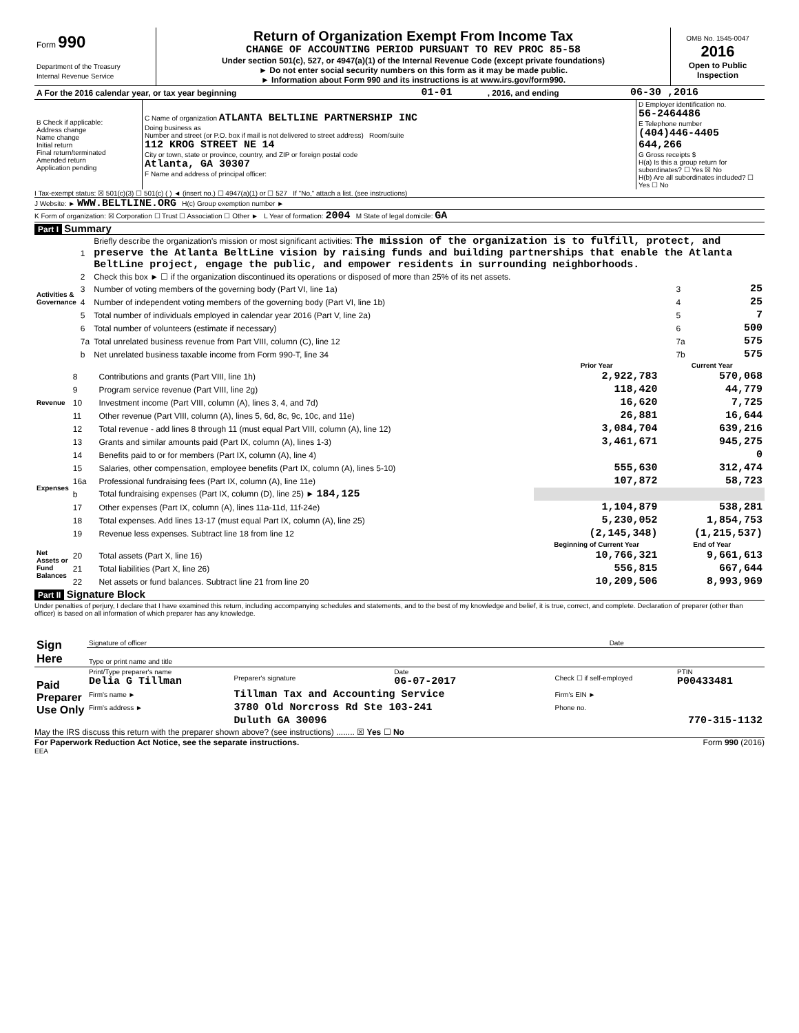| Form 990 Department of the Treasury Internal Revenue Service | Return of Organization Exempt From Income Tax CHANGE OF ACCOUNTING PERIOD PURSUANT TO REV PROC 85-58 Under section 501(c), 527, or 4947(a)(1) of the Internal Revenue Code (except private foundations) ► Do not enter social security numbers on this form as it may be made public. ► Information about Form 990 and its instructions is at www.irs.gov/form990. | OMB No. 1545-0047 2016 Open to Public Inspection |
| A For the 2016 calendar year, or tax year beginning | 01-01 | , 2016, and ending | 06-30 ,2016 |
| B Check if applicable: Address change Name change Initial return Final return/terminated Amended return Application pending | C Name of organization ATLANTA BELTLINE PARTNERSHIP INC Doing business as Number and street (or P.O. box if mail is not delivered to street address) Room/suite 112 KROG STREET NE 14 City or town, state or province, country, and ZIP or foreign postal code Atlanta, GA 30307 F Name and address of principal officer: | D Employer identification no. 56-2464486 E Telephone number (404)446-4405 644,266 G Gross receipts $ H(a) Is this a group return for subordinates? ☐ Yes ☒ No H(b) Are all subordinates included? ☐ Yes ☐ No |
I Tax-exempt status: ☒ 501(c)(3) ☐ 501(c) ( ) ◄ (insert no.) ☐ 4947(a)(1) or ☐ 527 If "No," attach a list. (see instructions)
J Website: ► WWW.BELTLINE.ORG H(c) Group exemption number ►
K Form of organization: ☒ Corporation ☐ Trust ☐ Association ☐ Other ► L Year of formation: 2004 M State of legal domicile: GA
Part I Summary
| Activities & Governance | 1 | Briefly describe the organization's mission or most significant activities: The mission of the organization is to fulfill, protect, and preserve the Atlanta BeltLine vision by raising funds and building partnerships that enable the Atlanta BeltLine project, engage the public, and empower residents in surrounding neighborhoods. | | |
| | 2 | Check this box ► ☐ if the organization discontinued its operations or disposed of more than 25% of its net assets. | | |
| | 3 | Number of voting members of the governing body (Part VI, line 1a) | 3 | 25 |
| | 4 | Number of independent voting members of the governing body (Part VI, line 1b) | 4 | 25 |
| | 5 | Total number of individuals employed in calendar year 2016 (Part V, line 2a) | 5 | 7 |
| | 6 | Total number of volunteers (estimate if necessary) | 6 | 500 |
| | 7a | Total unrelated business revenue from Part VIII, column (C), line 12 | 7a | 575 |
| | b | Net unrelated business taxable income from Form 990-T, line 34 | 7b | 575 |
| | | | Prior Year | Current Year |
| --- | --- | --- | --- | --- |
| Revenue | 8 | Contributions and grants (Part VIII, line 1h) | 2,922,783 | 570,068 |
| | 9 | Program service revenue (Part VIII, line 2g) | 118,420 | 44,779 |
| | 10 | Investment income (Part VIII, column (A), lines 3, 4, and 7d) | 16,620 | 7,725 |
| | 11 | Other revenue (Part VIII, column (A), lines 5, 6d, 8c, 9c, 10c, and 11e) | 26,881 | 16,644 |
| | 12 | Total revenue - add lines 8 through 11 (must equal Part VIII, column (A), line 12) | 3,084,704 | 639,216 |
| Expenses | 13 | Grants and similar amounts paid (Part IX, column (A), lines 1-3) | 3,461,671 | 945,275 |
| | 14 | Benefits paid to or for members (Part IX, column (A), line 4) | | 0 |
| | 15 | Salaries, other compensation, employee benefits (Part IX, column (A), lines 5-10) | 555,630 | 312,474 |
| | 16a | Professional fundraising fees (Part IX, column (A), line 11e) | 107,872 | 58,723 |
| | b | Total fundraising expenses (Part IX, column (D), line 25) ► 184,125 | | |
| | 17 | Other expenses (Part IX, column (A), lines 11a-11d, 11f-24e) | 1,104,879 | 538,281 |
| | 18 | Total expenses. Add lines 13-17 (must equal Part IX, column (A), line 25) | 5,230,052 | 1,854,753 |
| | 19 | Revenue less expenses. Subtract line 18 from line 12 | (2,145,348) | (1,215,537) |
| Net Assets or Fund Balances | | | Beginning of Current Year | End of Year |
| | 20 | Total assets (Part X, line 16) | 10,766,321 | 9,661,613 |
| | 21 | Total liabilities (Part X, line 26) | 556,815 | 667,644 |
| | 22 | Net assets or fund balances. Subtract line 21 from line 20 | 10,209,506 | 8,993,969 |
Part II Signature Block
Under penalties of perjury, I declare that I have examined this return, including accompanying schedules and statements, and to the best of my knowledge and belief, it is true, correct, and complete. Declaration of preparer (other than officer) is based on all information of which preparer has any knowledge.
| Sign Here | Signature of officer | Date |
| | Type or print name and title | |
| Paid Preparer Use Only | Print/Type preparer's name Delia G Tillman | Preparer's signature | Date 06-07-2017 | Check ☐ if self-employed | PTIN P00433481 |
| | Firm's name ► | Tillman Tax and Accounting Service | | Firm's EIN ► | |
| | Firm's address ► | 3780 Old Norcross Rd Ste 103-241 | | Phone no. | |
| | | Duluth GA 30096 | | 770-315-1132 | |
May the IRS discuss this return with the preparer shown above? (see instructions) ........ ☒ Yes ☐ No
For Paperwork Reduction Act Notice, see the separate instructions. Form 990 (2016)
EEA